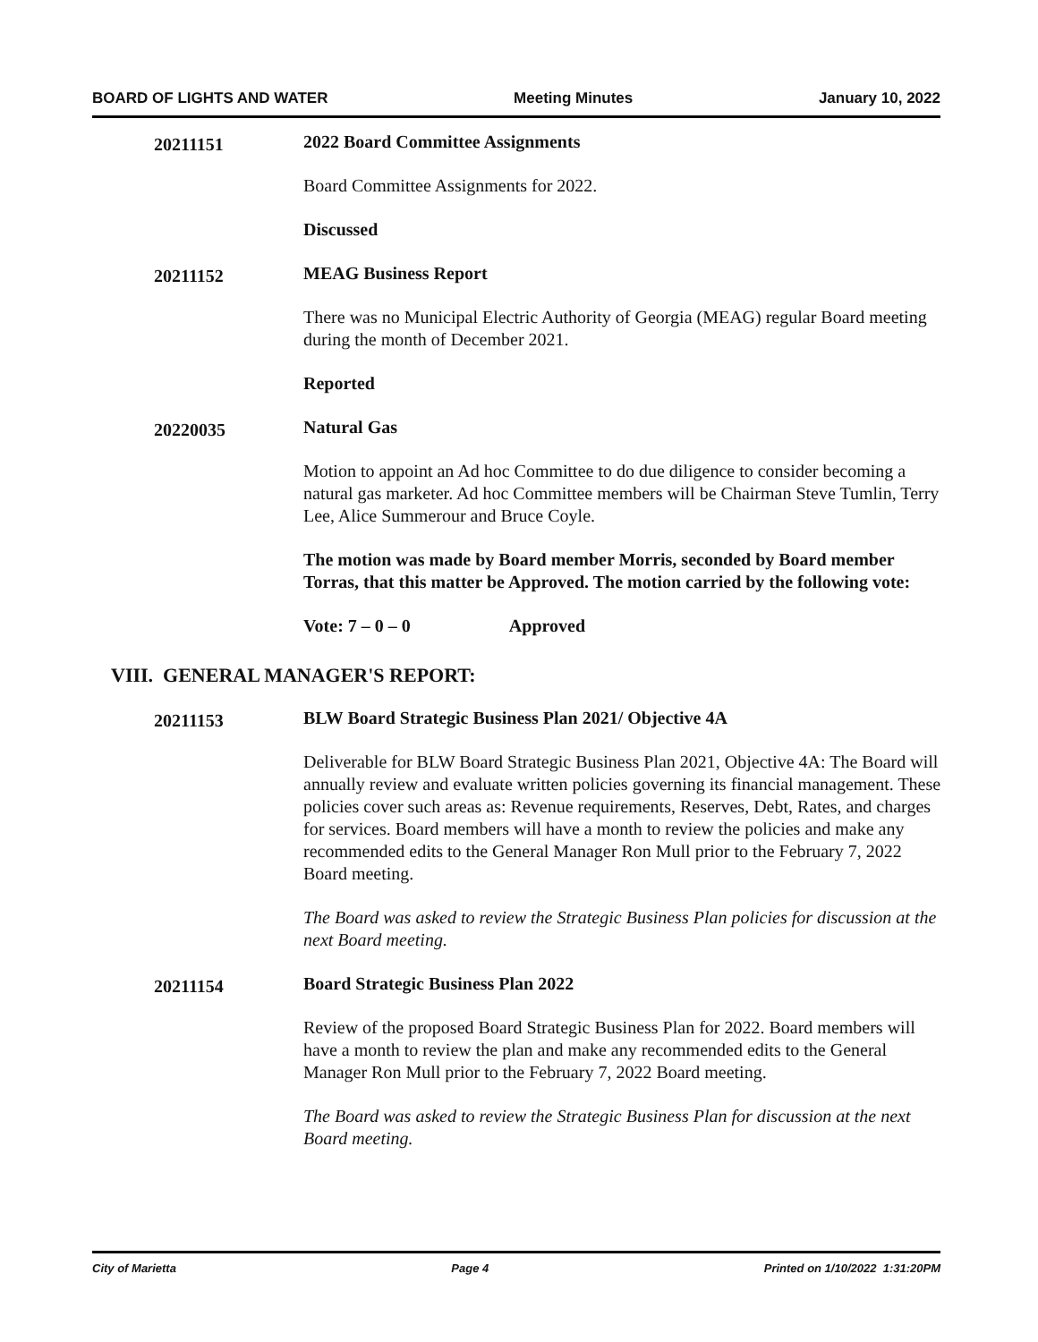BOARD OF LIGHTS AND WATER Meeting Minutes January 10, 2022
20211151
2022 Board Committee Assignments
Board Committee Assignments for 2022.
Discussed
20211152
MEAG Business Report
There was no Municipal Electric Authority of Georgia (MEAG) regular Board meeting during the month of December 2021.
Reported
20220035
Natural Gas
Motion to appoint an Ad hoc Committee to do due diligence to consider becoming a natural gas marketer. Ad hoc Committee members will be Chairman Steve Tumlin, Terry Lee, Alice Summerour and Bruce Coyle.
The motion was made by Board member Morris, seconded by Board member Torras, that this matter be Approved. The motion carried by the following vote:
Vote: 7 – 0 – 0 Approved
VIII. GENERAL MANAGER'S REPORT:
20211153
BLW Board Strategic Business Plan 2021/ Objective 4A
Deliverable for BLW Board Strategic Business Plan 2021, Objective 4A: The Board will annually review and evaluate written policies governing its financial management. These policies cover such areas as: Revenue requirements, Reserves, Debt, Rates, and charges for services. Board members will have a month to review the policies and make any recommended edits to the General Manager Ron Mull prior to the February 7, 2022 Board meeting.
The Board was asked to review the Strategic Business Plan policies for discussion at the next Board meeting.
20211154
Board Strategic Business Plan 2022
Review of the proposed Board Strategic Business Plan for 2022. Board members will have a month to review the plan and make any recommended edits to the General Manager Ron Mull prior to the February 7, 2022 Board meeting.
The Board was asked to review the Strategic Business Plan for discussion at the next Board meeting.
City of Marietta Page 4 Printed on 1/10/2022 1:31:20PM